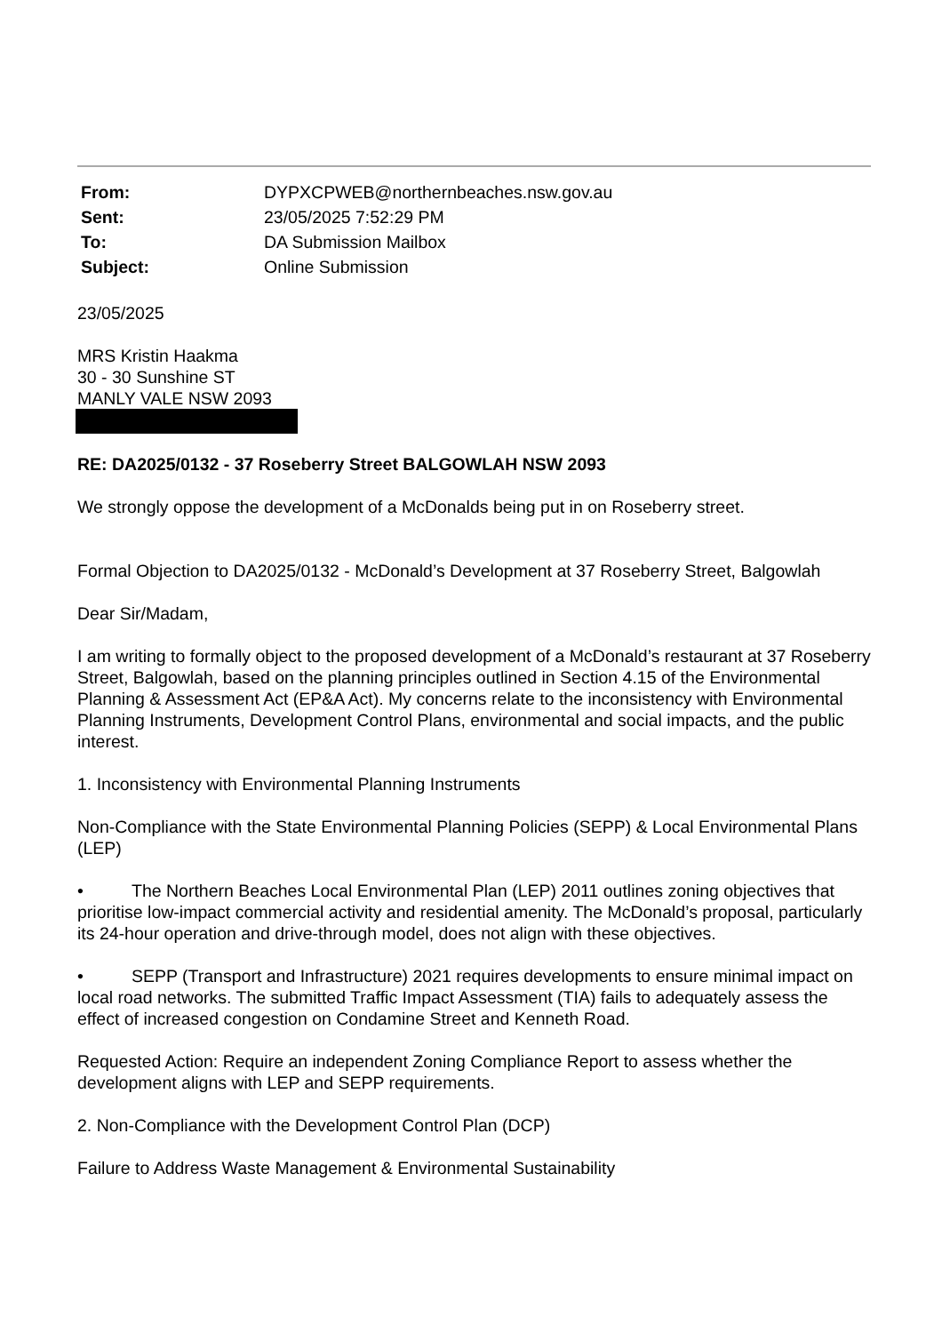| From: | DYPXCPWEB@northernbeaches.nsw.gov.au |
| Sent: | 23/05/2025 7:52:29 PM |
| To: | DA Submission Mailbox |
| Subject: | Online Submission |
23/05/2025
MRS Kristin Haakma
30 - 30 Sunshine ST
MANLY VALE NSW 2093
RE: DA2025/0132 - 37 Roseberry Street BALGOWLAH NSW 2093
We strongly oppose the development of a McDonalds being put in on Roseberry street.
Formal Objection to DA2025/0132 - McDonald’s Development at 37 Roseberry Street, Balgowlah
Dear Sir/Madam,
I am writing to formally object to the proposed development of a McDonald’s restaurant at 37 Roseberry Street, Balgowlah, based on the planning principles outlined in Section 4.15 of the Environmental Planning & Assessment Act (EP&A Act). My concerns relate to the inconsistency with Environmental Planning Instruments, Development Control Plans, environmental and social impacts, and the public interest.
1. Inconsistency with Environmental Planning Instruments
Non-Compliance with the State Environmental Planning Policies (SEPP) & Local Environmental Plans (LEP)
• The Northern Beaches Local Environmental Plan (LEP) 2011 outlines zoning objectives that prioritise low-impact commercial activity and residential amenity. The McDonald’s proposal, particularly its 24-hour operation and drive-through model, does not align with these objectives.
• SEPP (Transport and Infrastructure) 2021 requires developments to ensure minimal impact on local road networks. The submitted Traffic Impact Assessment (TIA) fails to adequately assess the effect of increased congestion on Condamine Street and Kenneth Road.
Requested Action: Require an independent Zoning Compliance Report to assess whether the development aligns with LEP and SEPP requirements.
2. Non-Compliance with the Development Control Plan (DCP)
Failure to Address Waste Management & Environmental Sustainability